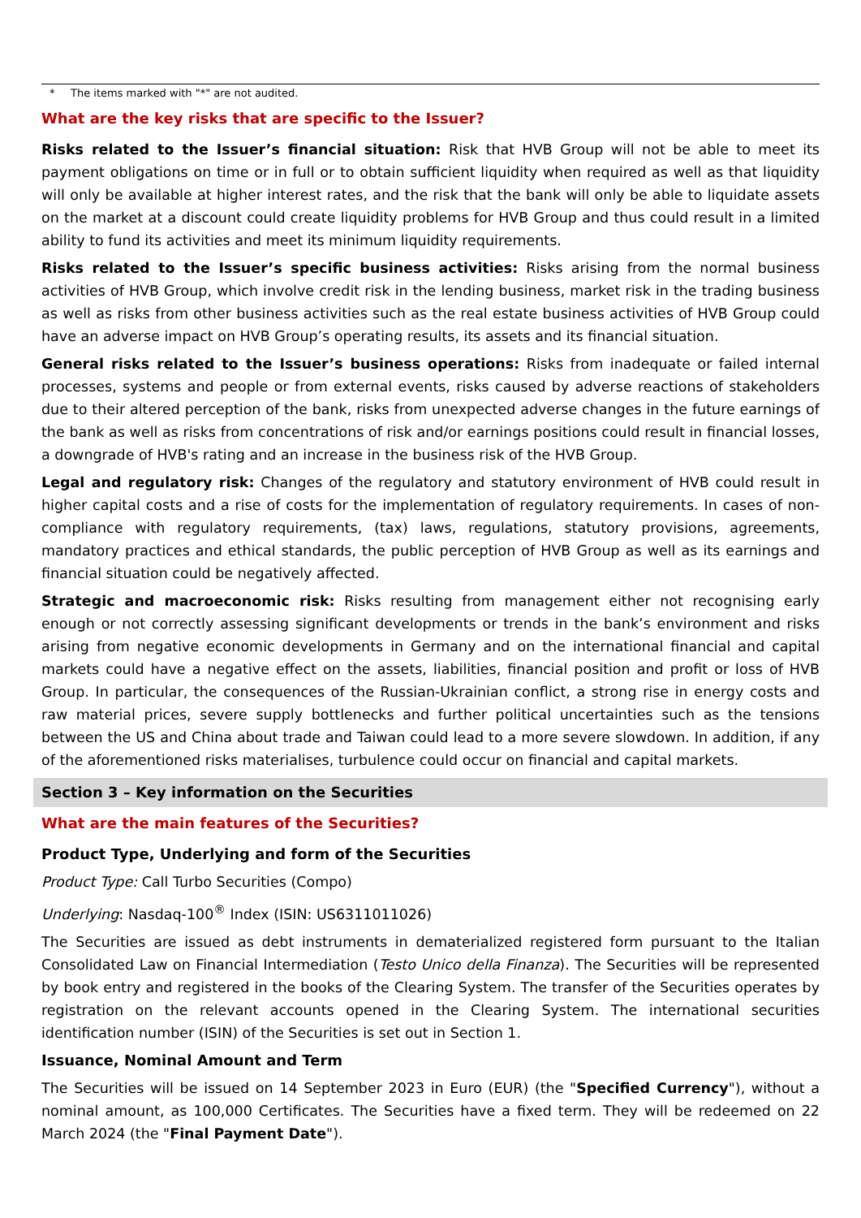* The items marked with "*" are not audited.
What are the key risks that are specific to the Issuer?
Risks related to the Issuer’s financial situation: Risk that HVB Group will not be able to meet its payment obligations on time or in full or to obtain sufficient liquidity when required as well as that liquidity will only be available at higher interest rates, and the risk that the bank will only be able to liquidate assets on the market at a discount could create liquidity problems for HVB Group and thus could result in a limited ability to fund its activities and meet its minimum liquidity requirements.
Risks related to the Issuer’s specific business activities: Risks arising from the normal business activities of HVB Group, which involve credit risk in the lending business, market risk in the trading business as well as risks from other business activities such as the real estate business activities of HVB Group could have an adverse impact on HVB Group’s operating results, its assets and its financial situation.
General risks related to the Issuer’s business operations: Risks from inadequate or failed internal processes, systems and people or from external events, risks caused by adverse reactions of stakeholders due to their altered perception of the bank, risks from unexpected adverse changes in the future earnings of the bank as well as risks from concentrations of risk and/or earnings positions could result in financial losses, a downgrade of HVB's rating and an increase in the business risk of the HVB Group.
Legal and regulatory risk: Changes of the regulatory and statutory environment of HVB could result in higher capital costs and a rise of costs for the implementation of regulatory requirements. In cases of non-compliance with regulatory requirements, (tax) laws, regulations, statutory provisions, agreements, mandatory practices and ethical standards, the public perception of HVB Group as well as its earnings and financial situation could be negatively affected.
Strategic and macroeconomic risk: Risks resulting from management either not recognising early enough or not correctly assessing significant developments or trends in the bank’s environment and risks arising from negative economic developments in Germany and on the international financial and capital markets could have a negative effect on the assets, liabilities, financial position and profit or loss of HVB Group. In particular, the consequences of the Russian-Ukrainian conflict, a strong rise in energy costs and raw material prices, severe supply bottlenecks and further political uncertainties such as the tensions between the US and China about trade and Taiwan could lead to a more severe slowdown. In addition, if any of the aforementioned risks materialises, turbulence could occur on financial and capital markets.
Section 3 – Key information on the Securities
What are the main features of the Securities?
Product Type, Underlying and form of the Securities
Product Type: Call Turbo Securities (Compo)
Underlying: Nasdaq-100<sup>®</sup> Index (ISIN: US6311011026)
The Securities are issued as debt instruments in dematerialized registered form pursuant to the Italian Consolidated Law on Financial Intermediation (Testo Unico della Finanza). The Securities will be represented by book entry and registered in the books of the Clearing System. The transfer of the Securities operates by registration on the relevant accounts opened in the Clearing System. The international securities identification number (ISIN) of the Securities is set out in Section 1.
Issuance, Nominal Amount and Term
The Securities will be issued on 14 September 2023 in Euro (EUR) (the "Specified Currency"), without a nominal amount, as 100,000 Certificates. The Securities have a fixed term. They will be redeemed on 22 March 2024 (the "Final Payment Date").